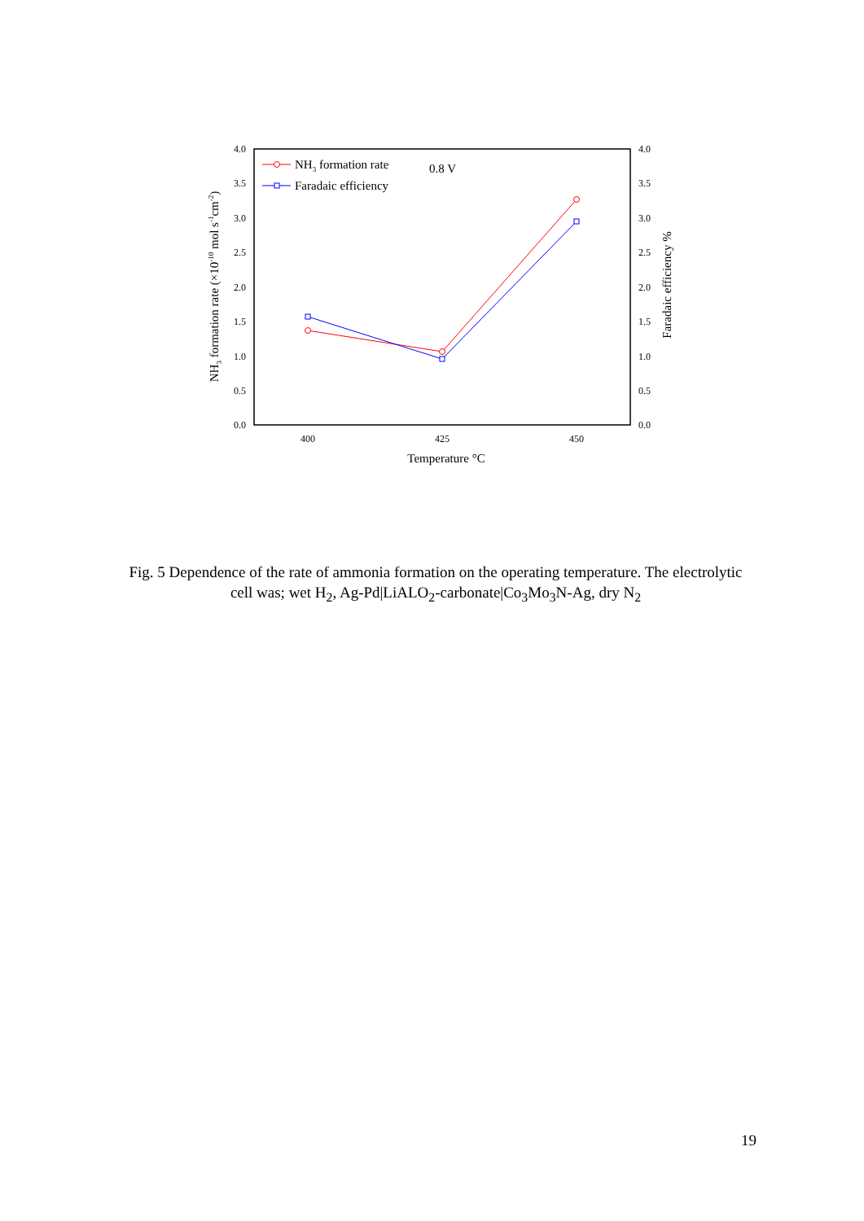4.0
3.5
3.0
2.5
2.0
1.5
1.0
0.5
0.0
4.0
3.5
3.0
2.5
2.0
1.5
1.0
0.5
0.0
400
425
450
Temperature °C
NH3 formation rate (×10-10 mol s-1cm-2)
Faradaic efficiency %
0.8 V
NH3 formation rate
Faradaic efficiency
Fig. 5 Dependence of the rate of ammonia formation on the operating temperature. The electrolytic cell was; wet H<sub>2</sub>, Ag-Pd|LiALO<sub>2</sub>-carbonate|Co<sub>3</sub>Mo<sub>3</sub>N-Ag, dry N<sub>2</sub>
19